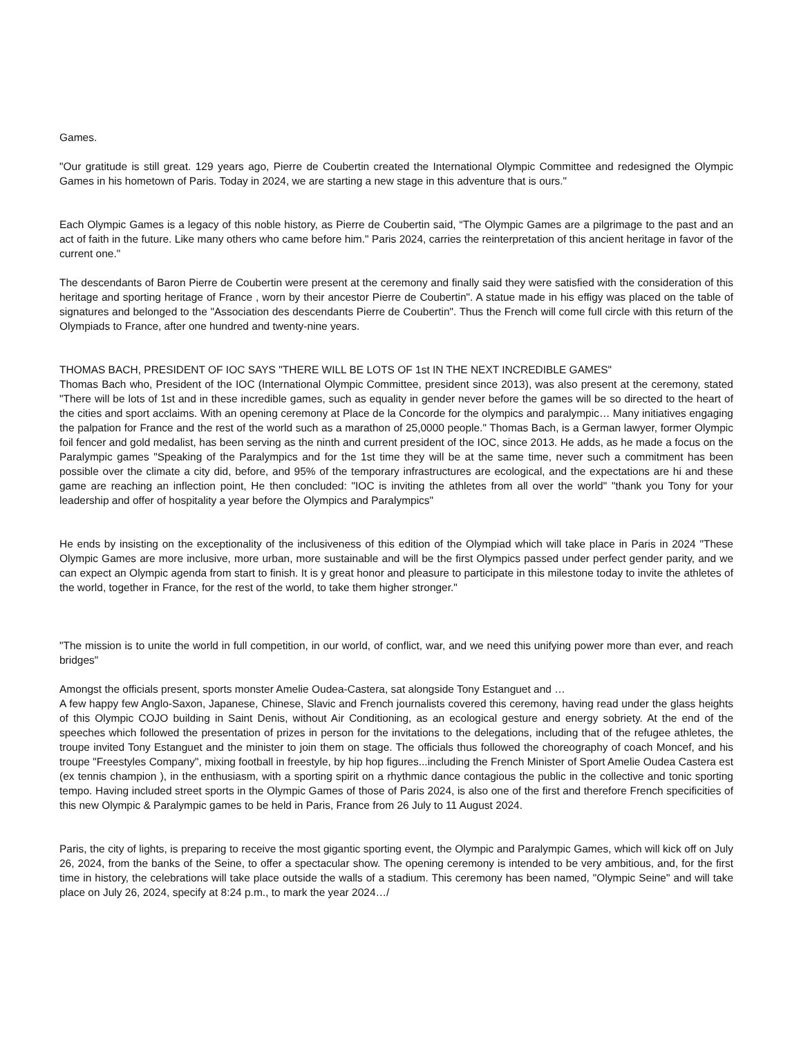Games.
"Our gratitude is still great. 129 years ago, Pierre de Coubertin created the International Olympic Committee and redesigned the Olympic Games in his hometown of Paris. Today in 2024, we are starting a new stage in this adventure that is ours."
Each Olympic Games is a legacy of this noble history, as Pierre de Coubertin said, “The Olympic Games are a pilgrimage to the past and an act of faith in the future. Like many others who came before him." Paris 2024, carries the reinterpretation of this ancient heritage in favor of the current one."
The descendants of Baron Pierre de Coubertin were present at the ceremony and finally said they were satisfied with the consideration of this heritage and sporting heritage of France , worn by their ancestor Pierre de Coubertin". A statue made in his effigy was placed on the table of signatures and belonged to the "Association des descendants Pierre de Coubertin". Thus the French will come full circle with this return of the Olympiads to France, after one hundred and twenty-nine years.
THOMAS BACH, PRESIDENT OF IOC SAYS "THERE WILL BE LOTS OF 1st IN THE NEXT INCREDIBLE GAMES"
Thomas Bach who, President of the IOC (International Olympic Committee, president since 2013), was also present at the ceremony, stated "There will be lots of 1st and in these incredible games, such as equality in gender never before the games will be so directed to the heart of the cities and sport acclaims. With an opening ceremony at Place de la Concorde for the olympics and paralympic… Many initiatives engaging the palpation for France and the rest of the world such as a marathon of 25,0000 people." Thomas Bach, is a German lawyer, former Olympic foil fencer and gold medalist, has been serving as the ninth and current president of the IOC, since 2013. He adds, as he made a focus on the Paralympic games "Speaking of the Paralympics and for the 1st time they will be at the same time, never such a commitment has been possible over the climate a city did, before, and 95% of the temporary infrastructures are ecological, and the expectations are hi and these game are reaching an inflection point, He then concluded: "IOC is inviting the athletes from all over the world" "thank you Tony for your leadership and offer of hospitality a year before the Olympics and Paralympics"
He ends by insisting on the exceptionality of the inclusiveness of this edition of the Olympiad which will take place in Paris in 2024 "These Olympic Games are more inclusive, more urban, more sustainable and will be the first Olympics passed under perfect gender parity, and we can expect an Olympic agenda from start to finish. It is y great honor and pleasure to participate in this milestone today to invite the athletes of the world, together in France, for the rest of the world, to take them higher stronger."
"The mission is to unite the world in full competition, in our world, of conflict, war, and we need this unifying power more than ever, and reach bridges"
Amongst the officials present, sports monster Amelie Oudea-Castera, sat alongside Tony Estanguet and …
A few happy few Anglo-Saxon, Japanese, Chinese, Slavic and French journalists covered this ceremony, having read under the glass heights of this Olympic COJO building in Saint Denis, without Air Conditioning, as an ecological gesture and energy sobriety. At the end of the speeches which followed the presentation of prizes in person for the invitations to the delegations, including that of the refugee athletes, the troupe invited Tony Estanguet and the minister to join them on stage. The officials thus followed the choreography of coach Moncef, and his troupe "Freestyles Company", mixing football in freestyle, by hip hop figures...including the French Minister of Sport Amelie Oudea Castera est (ex tennis champion ), in the enthusiasm, with a sporting spirit on a rhythmic dance contagious the public in the collective and tonic sporting tempo. Having included street sports in the Olympic Games of those of Paris 2024, is also one of the first and therefore French specificities of this new Olympic & Paralympic games to be held in Paris, France from 26 July to 11 August 2024.
Paris, the city of lights, is preparing to receive the most gigantic sporting event, the Olympic and Paralympic Games, which will kick off on July 26, 2024, from the banks of the Seine, to offer a spectacular show. The opening ceremony is intended to be very ambitious, and, for the first time in history, the celebrations will take place outside the walls of a stadium. This ceremony has been named, "Olympic Seine" and will take place on July 26, 2024, specify at 8:24 p.m., to mark the year 2024…/